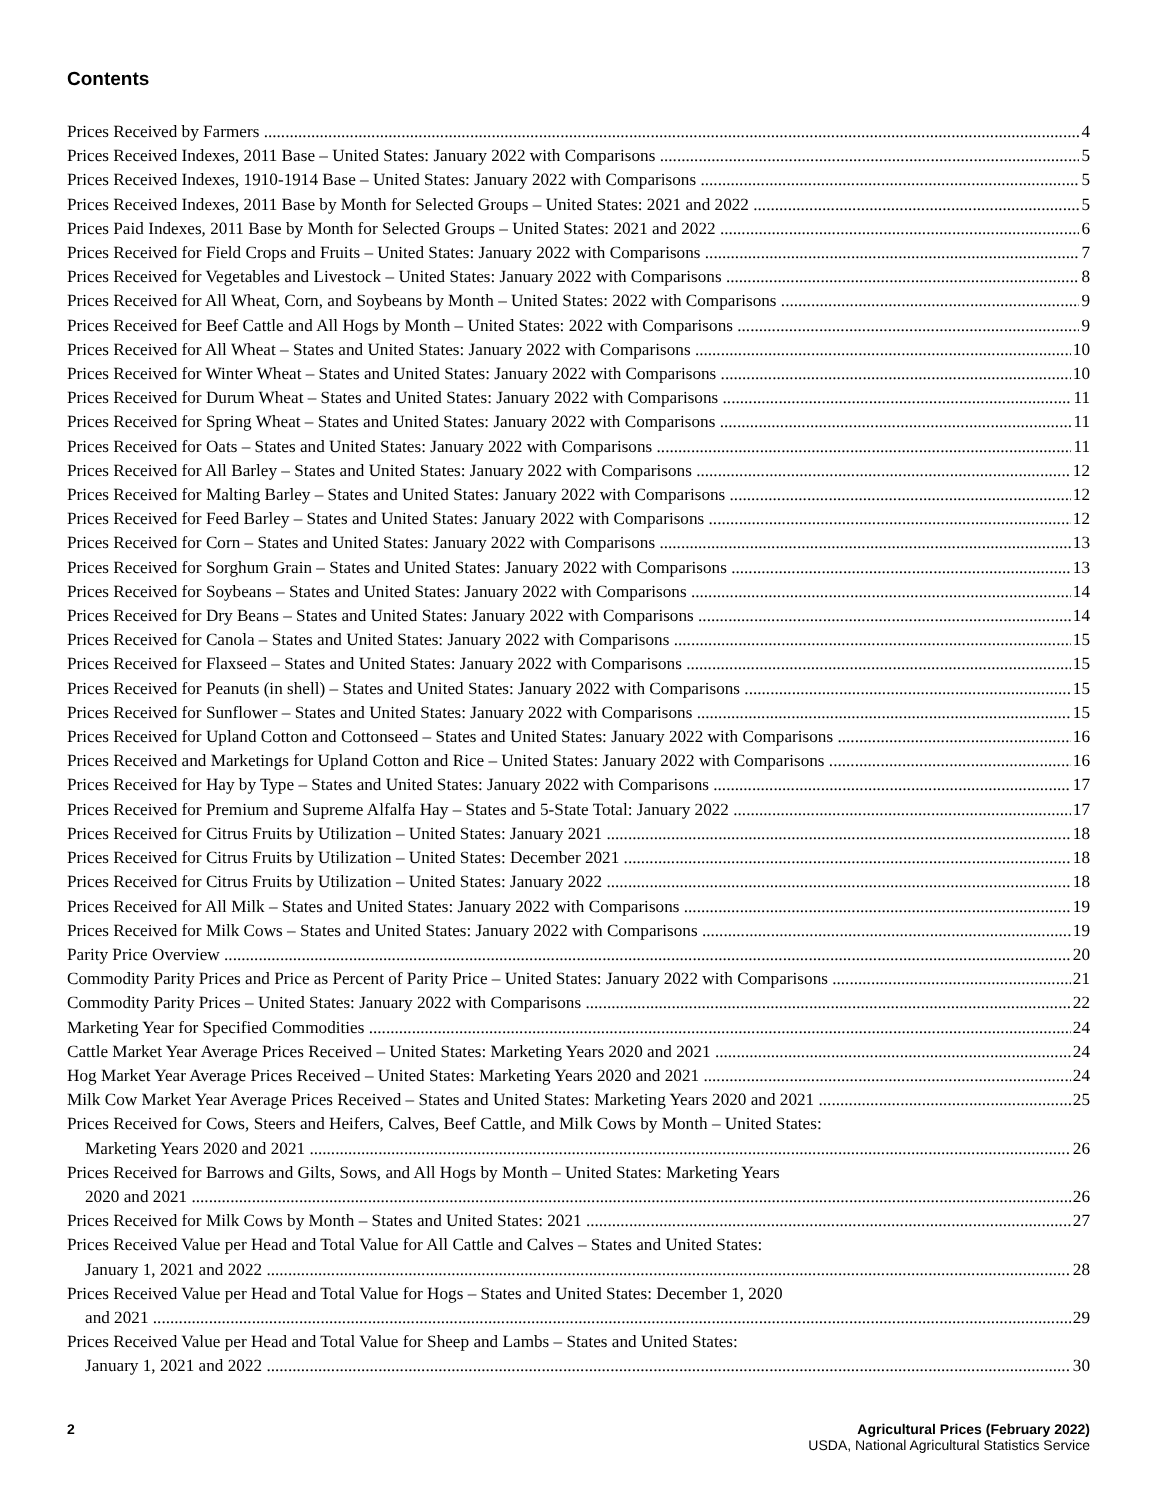Contents
Prices Received by Farmers 4
Prices Received Indexes, 2011 Base – United States: January 2022 with Comparisons 5
Prices Received Indexes, 1910-1914 Base – United States: January 2022 with Comparisons 5
Prices Received Indexes, 2011 Base by Month for Selected Groups – United States: 2021 and 2022 5
Prices Paid Indexes, 2011 Base by Month for Selected Groups – United States: 2021 and 2022 6
Prices Received for Field Crops and Fruits – United States: January 2022 with Comparisons 7
Prices Received for Vegetables and Livestock – United States: January 2022 with Comparisons 8
Prices Received for All Wheat, Corn, and Soybeans by Month – United States: 2022 with Comparisons 9
Prices Received for Beef Cattle and All Hogs by Month – United States: 2022 with Comparisons 9
Prices Received for All Wheat – States and United States: January 2022 with Comparisons 10
Prices Received for Winter Wheat – States and United States: January 2022 with Comparisons 10
Prices Received for Durum Wheat – States and United States: January 2022 with Comparisons 11
Prices Received for Spring Wheat – States and United States: January 2022 with Comparisons 11
Prices Received for Oats – States and United States: January 2022 with Comparisons 11
Prices Received for All Barley – States and United States: January 2022 with Comparisons 12
Prices Received for Malting Barley – States and United States: January 2022 with Comparisons 12
Prices Received for Feed Barley – States and United States: January 2022 with Comparisons 12
Prices Received for Corn – States and United States: January 2022 with Comparisons 13
Prices Received for Sorghum Grain – States and United States: January 2022 with Comparisons 13
Prices Received for Soybeans – States and United States: January 2022 with Comparisons 14
Prices Received for Dry Beans – States and United States: January 2022 with Comparisons 14
Prices Received for Canola – States and United States: January 2022 with Comparisons 15
Prices Received for Flaxseed – States and United States: January 2022 with Comparisons 15
Prices Received for Peanuts (in shell) – States and United States: January 2022 with Comparisons 15
Prices Received for Sunflower – States and United States: January 2022 with Comparisons 15
Prices Received for Upland Cotton and Cottonseed – States and United States: January 2022 with Comparisons 16
Prices Received and Marketings for Upland Cotton and Rice – United States: January 2022 with Comparisons 16
Prices Received for Hay by Type – States and United States: January 2022 with Comparisons 17
Prices Received for Premium and Supreme Alfalfa Hay – States and 5-State Total: January 2022 17
Prices Received for Citrus Fruits by Utilization – United States: January 2021 18
Prices Received for Citrus Fruits by Utilization – United States: December 2021 18
Prices Received for Citrus Fruits by Utilization – United States: January 2022 18
Prices Received for All Milk – States and United States: January 2022 with Comparisons 19
Prices Received for Milk Cows – States and United States: January 2022 with Comparisons 19
Parity Price Overview 20
Commodity Parity Prices and Price as Percent of Parity Price – United States: January 2022 with Comparisons 21
Commodity Parity Prices – United States: January 2022 with Comparisons 22
Marketing Year for Specified Commodities 24
Cattle Market Year Average Prices Received – United States: Marketing Years 2020 and 2021 24
Hog Market Year Average Prices Received – United States: Marketing Years 2020 and 2021 24
Milk Cow Market Year Average Prices Received – States and United States: Marketing Years 2020 and 2021 25
Prices Received for Cows, Steers and Heifers, Calves, Beef Cattle, and Milk Cows by Month – United States:
Marketing Years 2020 and 2021 26
Prices Received for Barrows and Gilts, Sows, and All Hogs by Month – United States: Marketing Years
2020 and 2021 26
Prices Received for Milk Cows by Month – States and United States: 2021 27
Prices Received Value per Head and Total Value for All Cattle and Calves – States and United States:
January 1, 2021 and 2022 28
Prices Received Value per Head and Total Value for Hogs – States and United States: December 1, 2020
and 2021 29
Prices Received Value per Head and Total Value for Sheep and Lambs – States and United States:
January 1, 2021 and 2022 30
2 Agricultural Prices (February 2022)
USDA, National Agricultural Statistics Service